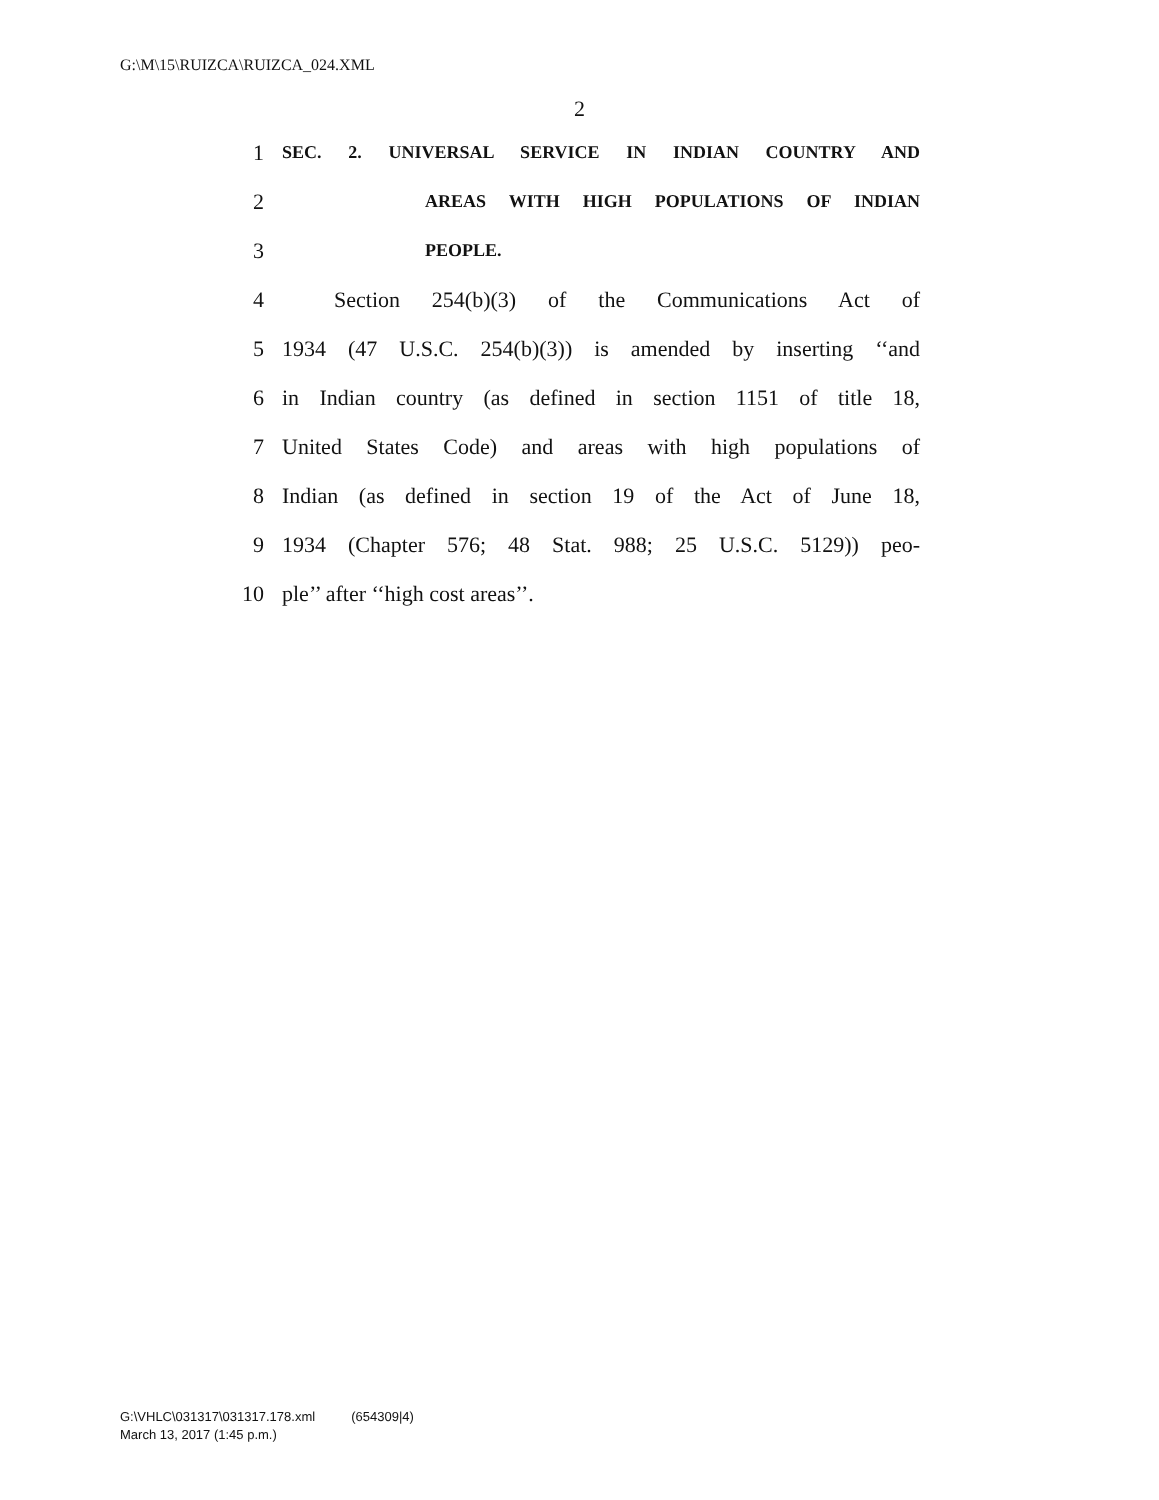G:\M\15\RUIZCA\RUIZCA_024.XML
2
1 SEC. 2. UNIVERSAL SERVICE IN INDIAN COUNTRY AND
2 AREAS WITH HIGH POPULATIONS OF INDIAN
3 PEOPLE.
4 Section 254(b)(3) of the Communications Act of
5 1934 (47 U.S.C. 254(b)(3)) is amended by inserting ‘‘and
6 in Indian country (as defined in section 1151 of title 18,
7 United States Code) and areas with high populations of
8 Indian (as defined in section 19 of the Act of June 18,
9 1934 (Chapter 576; 48 Stat. 988; 25 U.S.C. 5129)) peo-
10 ple’’ after ‘‘high cost areas’’.
G:\VHLC\031317\031317.178.xml (654309|4)
March 13, 2017 (1:45 p.m.)